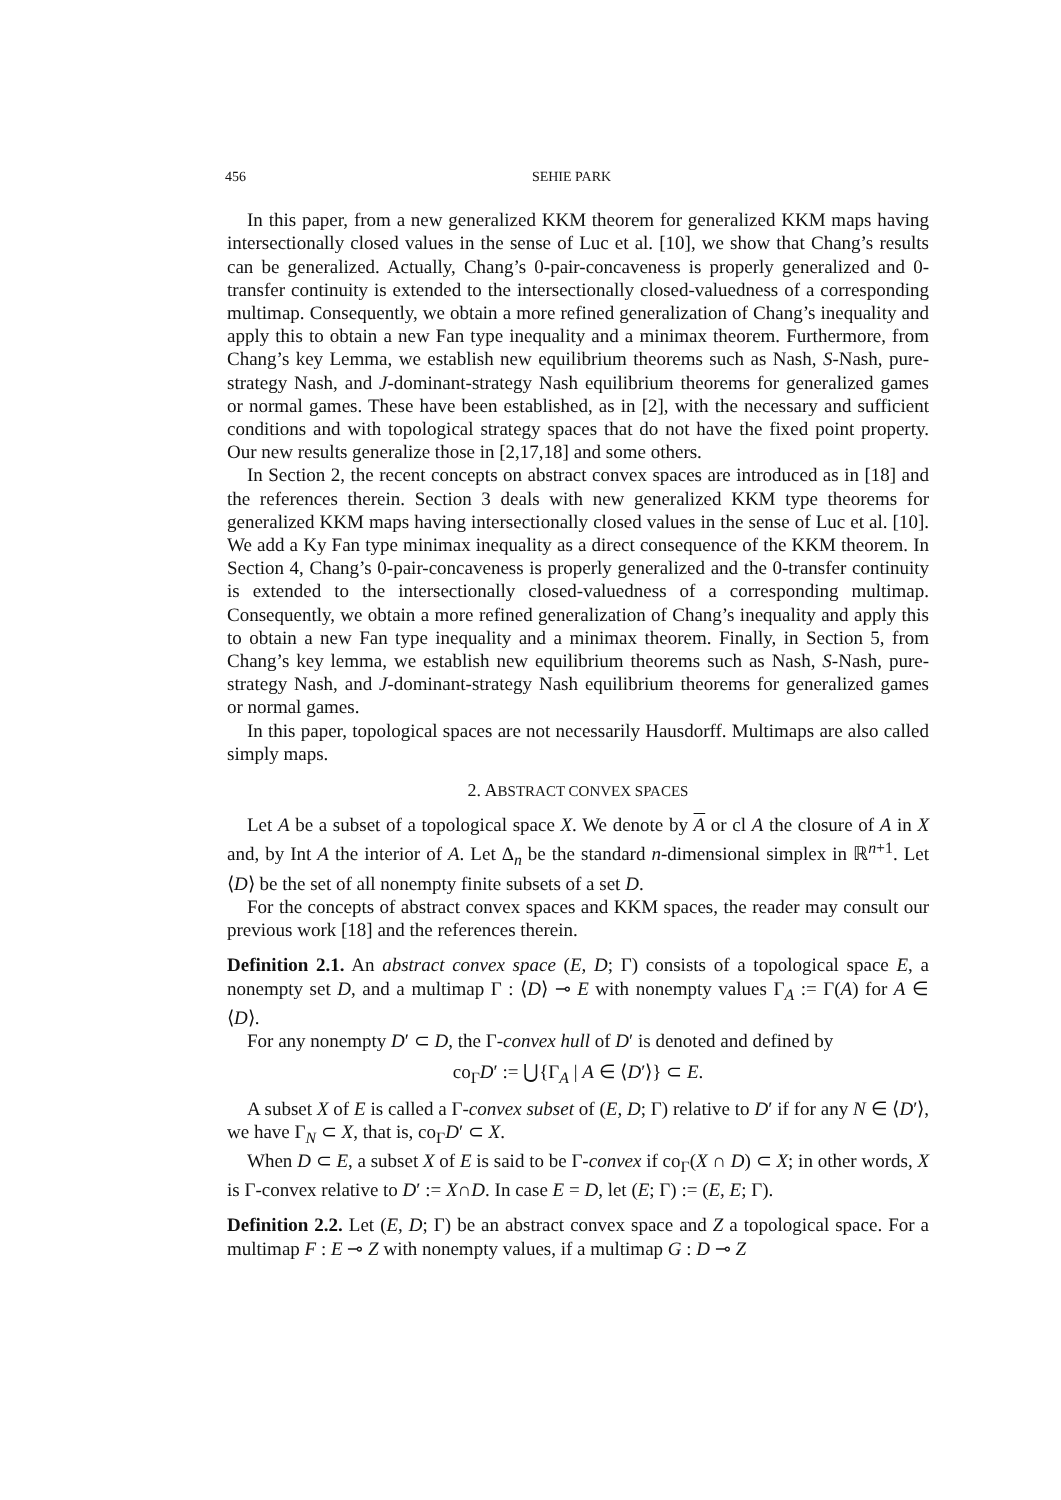456 SEHIE PARK
In this paper, from a new generalized KKM theorem for generalized KKM maps having intersectionally closed values in the sense of Luc et al. [10], we show that Chang’s results can be generalized. Actually, Chang’s 0-pair-concaveness is properly generalized and 0-transfer continuity is extended to the intersectionally closed-valuedness of a corresponding multimap. Consequently, we obtain a more refined generalization of Chang’s inequality and apply this to obtain a new Fan type inequality and a minimax theorem. Furthermore, from Chang’s key Lemma, we establish new equilibrium theorems such as Nash, S-Nash, pure-strategy Nash, and J-dominant-strategy Nash equilibrium theorems for generalized games or normal games. These have been established, as in [2], with the necessary and sufficient conditions and with topological strategy spaces that do not have the fixed point property. Our new results generalize those in [2,17,18] and some others.
In Section 2, the recent concepts on abstract convex spaces are introduced as in [18] and the references therein. Section 3 deals with new generalized KKM type theorems for generalized KKM maps having intersectionally closed values in the sense of Luc et al. [10]. We add a Ky Fan type minimax inequality as a direct consequence of the KKM theorem. In Section 4, Chang’s 0-pair-concaveness is properly generalized and the 0-transfer continuity is extended to the intersectionally closed-valuedness of a corresponding multimap. Consequently, we obtain a more refined generalization of Chang’s inequality and apply this to obtain a new Fan type inequality and a minimax theorem. Finally, in Section 5, from Chang’s key lemma, we establish new equilibrium theorems such as Nash, S-Nash, pure-strategy Nash, and J-dominant-strategy Nash equilibrium theorems for generalized games or normal games.
In this paper, topological spaces are not necessarily Hausdorff. Multimaps are also called simply maps.
2. ABSTRACT CONVEX SPACES
Let A be a subset of a topological space X. We denote by A or cl A the closure of A in X and, by Int A the interior of A. Let Δ<sub>n</sub> be the standard n-dimensional simplex in ℝ<sup>n+1</sup>. Let ⟨D⟩ be the set of all nonempty finite subsets of a set D.
For the concepts of abstract convex spaces and KKM spaces, the reader may consult our previous work [18] and the references therein.
Definition 2.1. An abstract convex space (E, D; Γ) consists of a topological space E, a nonempty set D, and a multimap Γ : ⟨D⟩ ⊸ E with nonempty values Γ<sub>A</sub> := Γ(A) for A ∈ ⟨D⟩.
For any nonempty D′ ⊂ D, the Γ-convex hull of D′ is denoted and defined by
co<sub>Γ</sub>D′ := ⋃{Γ<sub>A</sub> | A ∈ ⟨D′⟩} ⊂ E.
A subset X of E is called a Γ-convex subset of (E, D; Γ) relative to D′ if for any N ∈ ⟨D′⟩, we have Γ<sub>N</sub> ⊂ X, that is, co<sub>Γ</sub>D′ ⊂ X.
When D ⊂ E, a subset X of E is said to be Γ-convex if co<sub>Γ</sub>(X ∩ D) ⊂ X; in other words, X is Γ-convex relative to D′ := X∩D. In case E = D, let (E; Γ) := (E, E; Γ).
Definition 2.2. Let (E, D; Γ) be an abstract convex space and Z a topological space. For a multimap F : E ⊸ Z with nonempty values, if a multimap G : D ⊸ Z